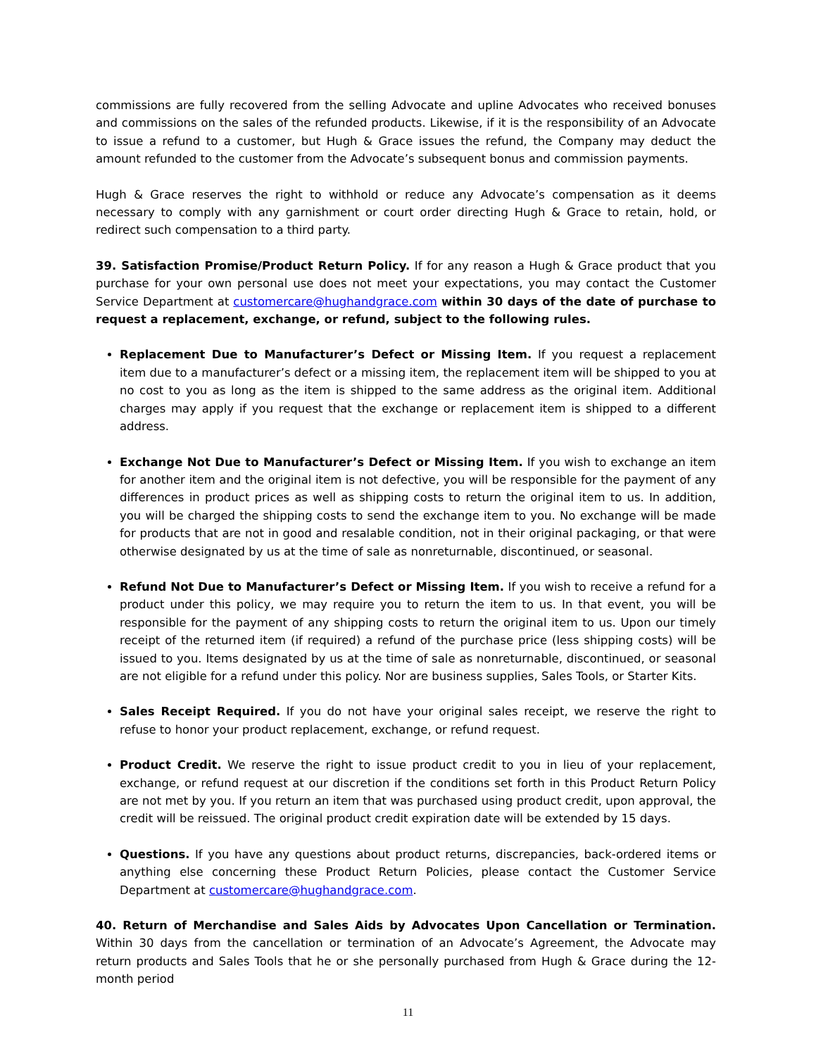commissions are fully recovered from the selling Advocate and upline Advocates who received bonuses and commissions on the sales of the refunded products. Likewise, if it is the responsibility of an Advocate to issue a refund to a customer, but Hugh & Grace issues the refund, the Company may deduct the amount refunded to the customer from the Advocate’s subsequent bonus and commission payments.
Hugh & Grace reserves the right to withhold or reduce any Advocate’s compensation as it deems necessary to comply with any garnishment or court order directing Hugh & Grace to retain, hold, or redirect such compensation to a third party.
39. Satisfaction Promise/Product Return Policy. If for any reason a Hugh & Grace product that you purchase for your own personal use does not meet your expectations, you may contact the Customer Service Department at customercare@hughandgrace.com within 30 days of the date of purchase to request a replacement, exchange, or refund, subject to the following rules.
Replacement Due to Manufacturer’s Defect or Missing Item. If you request a replacement item due to a manufacturer’s defect or a missing item, the replacement item will be shipped to you at no cost to you as long as the item is shipped to the same address as the original item. Additional charges may apply if you request that the exchange or replacement item is shipped to a different address.
Exchange Not Due to Manufacturer’s Defect or Missing Item. If you wish to exchange an item for another item and the original item is not defective, you will be responsible for the payment of any differences in product prices as well as shipping costs to return the original item to us. In addition, you will be charged the shipping costs to send the exchange item to you. No exchange will be made for products that are not in good and resalable condition, not in their original packaging, or that were otherwise designated by us at the time of sale as nonreturnable, discontinued, or seasonal.
Refund Not Due to Manufacturer’s Defect or Missing Item. If you wish to receive a refund for a product under this policy, we may require you to return the item to us. In that event, you will be responsible for the payment of any shipping costs to return the original item to us. Upon our timely receipt of the returned item (if required) a refund of the purchase price (less shipping costs) will be issued to you. Items designated by us at the time of sale as nonreturnable, discontinued, or seasonal are not eligible for a refund under this policy. Nor are business supplies, Sales Tools, or Starter Kits.
Sales Receipt Required. If you do not have your original sales receipt, we reserve the right to refuse to honor your product replacement, exchange, or refund request.
Product Credit. We reserve the right to issue product credit to you in lieu of your replacement, exchange, or refund request at our discretion if the conditions set forth in this Product Return Policy are not met by you. If you return an item that was purchased using product credit, upon approval, the credit will be reissued. The original product credit expiration date will be extended by 15 days.
Questions. If you have any questions about product returns, discrepancies, back-ordered items or anything else concerning these Product Return Policies, please contact the Customer Service Department at customercare@hughandgrace.com.
40. Return of Merchandise and Sales Aids by Advocates Upon Cancellation or Termination. Within 30 days from the cancellation or termination of an Advocate’s Agreement, the Advocate may return products and Sales Tools that he or she personally purchased from Hugh & Grace during the 12-month period
11